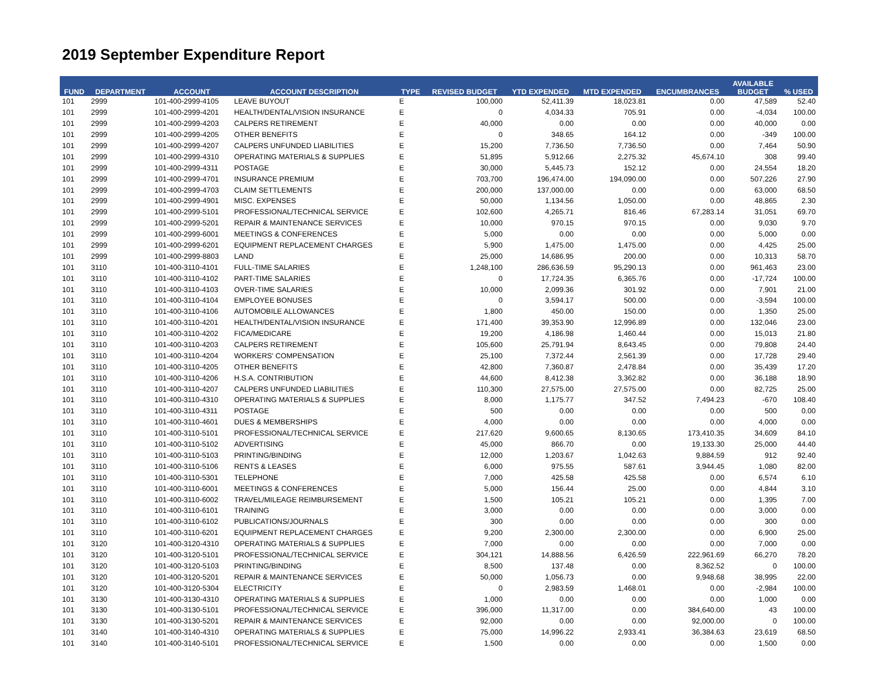2019 September Expenditure Report
| FUND | DEPARTMENT | ACCOUNT | ACCOUNT DESCRIPTION | TYPE | REVISED BUDGET | YTD EXPENDED | MTD EXPENDED | ENCUMBRANCES | AVAILABLE BUDGET | % USED |
| --- | --- | --- | --- | --- | --- | --- | --- | --- | --- | --- |
| 101 | 2999 | 101-400-2999-4105 | LEAVE BUYOUT | E | 100,000 | 52,411.39 | 18,023.81 | 0.00 | 47,589 | 52.40 |
| 101 | 2999 | 101-400-2999-4201 | HEALTH/DENTAL/VISION INSURANCE | E | 0 | 4,034.33 | 705.91 | 0.00 | -4,034 | 100.00 |
| 101 | 2999 | 101-400-2999-4203 | CALPERS RETIREMENT | E | 40,000 | 0.00 | 0.00 | 0.00 | 40,000 | 0.00 |
| 101 | 2999 | 101-400-2999-4205 | OTHER BENEFITS | E | 0 | 348.65 | 164.12 | 0.00 | -349 | 100.00 |
| 101 | 2999 | 101-400-2999-4207 | CALPERS UNFUNDED LIABILITIES | E | 15,200 | 7,736.50 | 7,736.50 | 0.00 | 7,464 | 50.90 |
| 101 | 2999 | 101-400-2999-4310 | OPERATING MATERIALS & SUPPLIES | E | 51,895 | 5,912.66 | 2,275.32 | 45,674.10 | 308 | 99.40 |
| 101 | 2999 | 101-400-2999-4311 | POSTAGE | E | 30,000 | 5,445.73 | 152.12 | 0.00 | 24,554 | 18.20 |
| 101 | 2999 | 101-400-2999-4701 | INSURANCE PREMIUM | E | 703,700 | 196,474.00 | 194,090.00 | 0.00 | 507,226 | 27.90 |
| 101 | 2999 | 101-400-2999-4703 | CLAIM SETTLEMENTS | E | 200,000 | 137,000.00 | 0.00 | 0.00 | 63,000 | 68.50 |
| 101 | 2999 | 101-400-2999-4901 | MISC. EXPENSES | E | 50,000 | 1,134.56 | 1,050.00 | 0.00 | 48,865 | 2.30 |
| 101 | 2999 | 101-400-2999-5101 | PROFESSIONAL/TECHNICAL SERVICE | E | 102,600 | 4,265.71 | 816.46 | 67,283.14 | 31,051 | 69.70 |
| 101 | 2999 | 101-400-2999-5201 | REPAIR & MAINTENANCE SERVICES | E | 10,000 | 970.15 | 970.15 | 0.00 | 9,030 | 9.70 |
| 101 | 2999 | 101-400-2999-6001 | MEETINGS & CONFERENCES | E | 5,000 | 0.00 | 0.00 | 0.00 | 5,000 | 0.00 |
| 101 | 2999 | 101-400-2999-6201 | EQUIPMENT REPLACEMENT CHARGES | E | 5,900 | 1,475.00 | 1,475.00 | 0.00 | 4,425 | 25.00 |
| 101 | 2999 | 101-400-2999-8803 | LAND | E | 25,000 | 14,686.95 | 200.00 | 0.00 | 10,313 | 58.70 |
| 101 | 3110 | 101-400-3110-4101 | FULL-TIME SALARIES | E | 1,248,100 | 286,636.59 | 95,290.13 | 0.00 | 961,463 | 23.00 |
| 101 | 3110 | 101-400-3110-4102 | PART-TIME SALARIES | E | 0 | 17,724.35 | 6,365.76 | 0.00 | -17,724 | 100.00 |
| 101 | 3110 | 101-400-3110-4103 | OVER-TIME SALARIES | E | 10,000 | 2,099.36 | 301.92 | 0.00 | 7,901 | 21.00 |
| 101 | 3110 | 101-400-3110-4104 | EMPLOYEE BONUSES | E | 0 | 3,594.17 | 500.00 | 0.00 | -3,594 | 100.00 |
| 101 | 3110 | 101-400-3110-4106 | AUTOMOBILE ALLOWANCES | E | 1,800 | 450.00 | 150.00 | 0.00 | 1,350 | 25.00 |
| 101 | 3110 | 101-400-3110-4201 | HEALTH/DENTAL/VISION INSURANCE | E | 171,400 | 39,353.90 | 12,996.89 | 0.00 | 132,046 | 23.00 |
| 101 | 3110 | 101-400-3110-4202 | FICA/MEDICARE | E | 19,200 | 4,186.98 | 1,460.44 | 0.00 | 15,013 | 21.80 |
| 101 | 3110 | 101-400-3110-4203 | CALPERS RETIREMENT | E | 105,600 | 25,791.94 | 8,643.45 | 0.00 | 79,808 | 24.40 |
| 101 | 3110 | 101-400-3110-4204 | WORKERS' COMPENSATION | E | 25,100 | 7,372.44 | 2,561.39 | 0.00 | 17,728 | 29.40 |
| 101 | 3110 | 101-400-3110-4205 | OTHER BENEFITS | E | 42,800 | 7,360.87 | 2,478.84 | 0.00 | 35,439 | 17.20 |
| 101 | 3110 | 101-400-3110-4206 | H.S.A. CONTRIBUTION | E | 44,600 | 8,412.38 | 3,362.82 | 0.00 | 36,188 | 18.90 |
| 101 | 3110 | 101-400-3110-4207 | CALPERS UNFUNDED LIABILITIES | E | 110,300 | 27,575.00 | 27,575.00 | 0.00 | 82,725 | 25.00 |
| 101 | 3110 | 101-400-3110-4310 | OPERATING MATERIALS & SUPPLIES | E | 8,000 | 1,175.77 | 347.52 | 7,494.23 | -670 | 108.40 |
| 101 | 3110 | 101-400-3110-4311 | POSTAGE | E | 500 | 0.00 | 0.00 | 0.00 | 500 | 0.00 |
| 101 | 3110 | 101-400-3110-4601 | DUES & MEMBERSHIPS | E | 4,000 | 0.00 | 0.00 | 0.00 | 4,000 | 0.00 |
| 101 | 3110 | 101-400-3110-5101 | PROFESSIONAL/TECHNICAL SERVICE | E | 217,620 | 9,600.65 | 8,130.65 | 173,410.35 | 34,609 | 84.10 |
| 101 | 3110 | 101-400-3110-5102 | ADVERTISING | E | 45,000 | 866.70 | 0.00 | 19,133.30 | 25,000 | 44.40 |
| 101 | 3110 | 101-400-3110-5103 | PRINTING/BINDING | E | 12,000 | 1,203.67 | 1,042.63 | 9,884.59 | 912 | 92.40 |
| 101 | 3110 | 101-400-3110-5106 | RENTS & LEASES | E | 6,000 | 975.55 | 587.61 | 3,944.45 | 1,080 | 82.00 |
| 101 | 3110 | 101-400-3110-5301 | TELEPHONE | E | 7,000 | 425.58 | 425.58 | 0.00 | 6,574 | 6.10 |
| 101 | 3110 | 101-400-3110-6001 | MEETINGS & CONFERENCES | E | 5,000 | 156.44 | 25.00 | 0.00 | 4,844 | 3.10 |
| 101 | 3110 | 101-400-3110-6002 | TRAVEL/MILEAGE REIMBURSEMENT | E | 1,500 | 105.21 | 105.21 | 0.00 | 1,395 | 7.00 |
| 101 | 3110 | 101-400-3110-6101 | TRAINING | E | 3,000 | 0.00 | 0.00 | 0.00 | 3,000 | 0.00 |
| 101 | 3110 | 101-400-3110-6102 | PUBLICATIONS/JOURNALS | E | 300 | 0.00 | 0.00 | 0.00 | 300 | 0.00 |
| 101 | 3110 | 101-400-3110-6201 | EQUIPMENT REPLACEMENT CHARGES | E | 9,200 | 2,300.00 | 2,300.00 | 0.00 | 6,900 | 25.00 |
| 101 | 3120 | 101-400-3120-4310 | OPERATING MATERIALS & SUPPLIES | E | 7,000 | 0.00 | 0.00 | 0.00 | 7,000 | 0.00 |
| 101 | 3120 | 101-400-3120-5101 | PROFESSIONAL/TECHNICAL SERVICE | E | 304,121 | 14,888.56 | 6,426.59 | 222,961.69 | 66,270 | 78.20 |
| 101 | 3120 | 101-400-3120-5103 | PRINTING/BINDING | E | 8,500 | 137.48 | 0.00 | 8,362.52 | 0 | 100.00 |
| 101 | 3120 | 101-400-3120-5201 | REPAIR & MAINTENANCE SERVICES | E | 50,000 | 1,056.73 | 0.00 | 9,948.68 | 38,995 | 22.00 |
| 101 | 3120 | 101-400-3120-5304 | ELECTRICITY | E | 0 | 2,983.59 | 1,468.01 | 0.00 | -2,984 | 100.00 |
| 101 | 3130 | 101-400-3130-4310 | OPERATING MATERIALS & SUPPLIES | E | 1,000 | 0.00 | 0.00 | 0.00 | 1,000 | 0.00 |
| 101 | 3130 | 101-400-3130-5101 | PROFESSIONAL/TECHNICAL SERVICE | E | 396,000 | 11,317.00 | 0.00 | 384,640.00 | 43 | 100.00 |
| 101 | 3130 | 101-400-3130-5201 | REPAIR & MAINTENANCE SERVICES | E | 92,000 | 0.00 | 0.00 | 92,000.00 | 0 | 100.00 |
| 101 | 3140 | 101-400-3140-4310 | OPERATING MATERIALS & SUPPLIES | E | 75,000 | 14,996.22 | 2,933.41 | 36,384.63 | 23,619 | 68.50 |
| 101 | 3140 | 101-400-3140-5101 | PROFESSIONAL/TECHNICAL SERVICE | E | 1,500 | 0.00 | 0.00 | 0.00 | 1,500 | 0.00 |